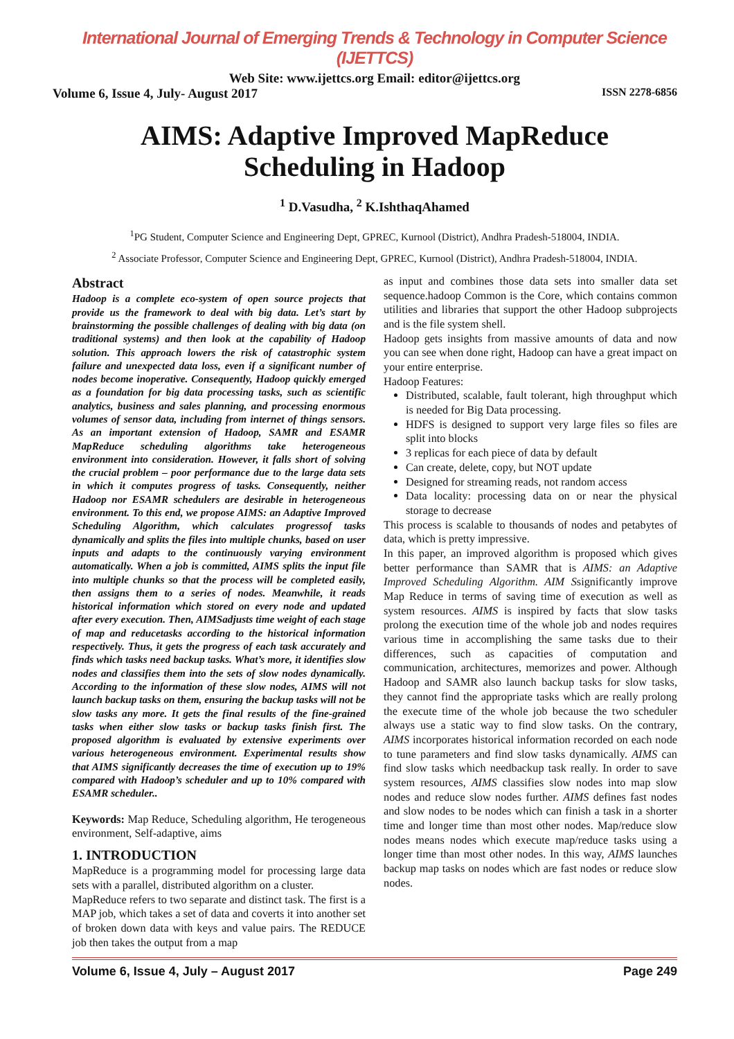International Journal of Emerging Trends & Technology in Computer Science (IJETTCS)
Web Site: www.ijettcs.org Email: editor@ijettcs.org
Volume 6, Issue 4, July- August 2017 ISSN 2278-6856
AIMS: Adaptive Improved MapReduce Scheduling in Hadoop
<sup>1</sup> D.Vasudha, <sup>2</sup> K.IshthaqAhamed
<sup>1</sup> PG Student, Computer Science and Engineering Dept, GPREC, Kurnool (District), Andhra Pradesh-518004, INDIA.
<sup>2</sup> Associate Professor, Computer Science and Engineering Dept, GPREC, Kurnool (District), Andhra Pradesh-518004, INDIA.
Abstract
Hadoop is a complete eco-system of open source projects that provide us the framework to deal with big data. Let’s start by brainstorming the possible challenges of dealing with big data (on traditional systems) and then look at the capability of Hadoop solution. This approach lowers the risk of catastrophic system failure and unexpected data loss, even if a significant number of nodes become inoperative. Consequently, Hadoop quickly emerged as a foundation for big data processing tasks, such as scientific analytics, business and sales planning, and processing enormous volumes of sensor data, including from internet of things sensors. As an important extension of Hadoop, SAMR and ESAMR MapReduce scheduling algorithms take heterogeneous environment into consideration. However, it falls short of solving the crucial problem – poor performance due to the large data sets in which it computes progress of tasks. Consequently, neither Hadoop nor ESAMR schedulers are desirable in heterogeneous environment. To this end, we propose AIMS: an Adaptive Improved Scheduling Algorithm, which calculates progressof tasks dynamically and splits the files into multiple chunks, based on user inputs and adapts to the continuously varying environment automatically. When a job is committed, AIMS splits the input file into multiple chunks so that the process will be completed easily, then assigns them to a series of nodes. Meanwhile, it reads historical information which stored on every node and updated after every execution. Then, AIMSadjusts time weight of each stage of map and reducetasks according to the historical information respectively. Thus, it gets the progress of each task accurately and finds which tasks need backup tasks. What’s more, it identifies slow nodes and classifies them into the sets of slow nodes dynamically. According to the information of these slow nodes, AIMS will not launch backup tasks on them, ensuring the backup tasks will not be slow tasks any more. It gets the final results of the fine-grained tasks when either slow tasks or backup tasks finish first. The proposed algorithm is evaluated by extensive experiments over various heterogeneous environment. Experimental results show that AIMS significantly decreases the time of execution up to 19% compared with Hadoop’s scheduler and up to 10% compared with ESAMR scheduler..
Keywords: Map Reduce, Scheduling algorithm, He terogeneous environment, Self-adaptive, aims
1. INTRODUCTION
MapReduce is a programming model for processing large data sets with a parallel, distributed algorithm on a cluster.
MapReduce refers to two separate and distinct task. The first is a MAP job, which takes a set of data and coverts it into another set of broken down data with keys and value pairs. The REDUCE job then takes the output from a map
as input and combines those data sets into smaller data set sequence.hadoop Common is the Core, which contains common utilities and libraries that support the other Hadoop subprojects and is the file system shell.
Hadoop gets insights from massive amounts of data and now you can see when done right, Hadoop can have a great impact on your entire enterprise.
Hadoop Features:
Distributed, scalable, fault tolerant, high throughput which is needed for Big Data processing.
HDFS is designed to support very large files so files are split into blocks
3 replicas for each piece of data by default
Can create, delete, copy, but NOT update
Designed for streaming reads, not random access
Data locality: processing data on or near the physical storage to decrease
This process is scalable to thousands of nodes and petabytes of data, which is pretty impressive.
In this paper, an improved algorithm is proposed which gives better performance than SAMR that is AIMS: an Adaptive Improved Scheduling Algorithm. AIM Ssignificantly improve Map Reduce in terms of saving time of execution as well as system resources. AIMS is inspired by facts that slow tasks prolong the execution time of the whole job and nodes requires various time in accomplishing the same tasks due to their differences, such as capacities of computation and communication, architectures, memorizes and power. Although Hadoop and SAMR also launch backup tasks for slow tasks, they cannot find the appropriate tasks which are really prolong the execute time of the whole job because the two scheduler always use a static way to find slow tasks. On the contrary, AIMS incorporates historical information recorded on each node to tune parameters and find slow tasks dynamically. AIMS can find slow tasks which needbackup task really. In order to save system resources, AIMS classifies slow nodes into map slow nodes and reduce slow nodes further. AIMS defines fast nodes and slow nodes to be nodes which can finish a task in a shorter time and longer time than most other nodes. Map/reduce slow nodes means nodes which execute map/reduce tasks using a longer time than most other nodes. In this way, AIMS launches backup map tasks on nodes which are fast nodes or reduce slow nodes.
Volume 6, Issue 4, July – August 2017 Page 249